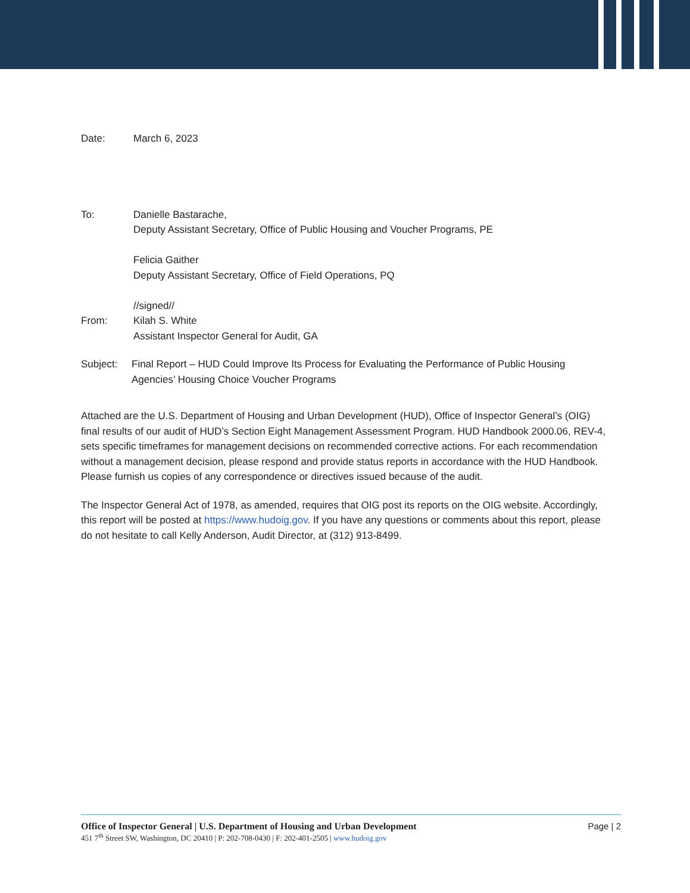Date: March 6, 2023
To: Danielle Bastarache,
Deputy Assistant Secretary, Office of Public Housing and Voucher Programs, PE
Felicia Gaither
Deputy Assistant Secretary, Office of Field Operations, PQ
//signed//
From: Kilah S. White
Assistant Inspector General for Audit, GA
Subject: Final Report – HUD Could Improve Its Process for Evaluating the Performance of Public Housing Agencies’ Housing Choice Voucher Programs
Attached are the U.S. Department of Housing and Urban Development (HUD), Office of Inspector General’s (OIG) final results of our audit of HUD’s Section Eight Management Assessment Program. HUD Handbook 2000.06, REV-4, sets specific timeframes for management decisions on recommended corrective actions. For each recommendation without a management decision, please respond and provide status reports in accordance with the HUD Handbook. Please furnish us copies of any correspondence or directives issued because of the audit.
The Inspector General Act of 1978, as amended, requires that OIG post its reports on the OIG website. Accordingly, this report will be posted at https://www.hudoig.gov. If you have any questions or comments about this report, please do not hesitate to call Kelly Anderson, Audit Director, at (312) 913-8499.
Office of Inspector General | U.S. Department of Housing and Urban Development Page | 2
451 7<sup>th</sup> Street SW, Washington, DC 20410 | P: 202-708-0430 | F: 202-401-2505 | www.hudoig.gov